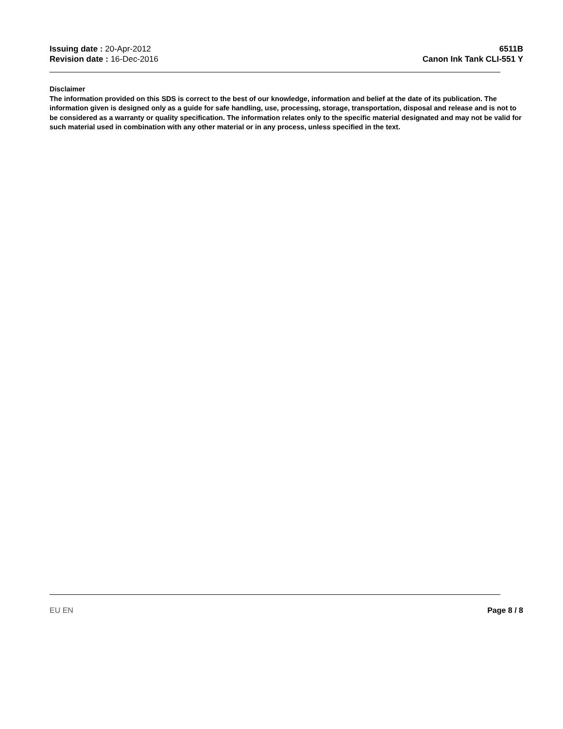Issuing date : 20-Apr-2012
Revision date : 16-Dec-2016
6511B
Canon Ink Tank CLI-551 Y
Disclaimer
The information provided on this SDS is correct to the best of our knowledge, information and belief at the date of its publication. The information given is designed only as a guide for safe handling, use, processing, storage, transportation, disposal and release and is not to be considered as a warranty or quality specification. The information relates only to the specific material designated and may not be valid for such material used in combination with any other material or in any process, unless specified in the text.
EU EN Page 8 / 8